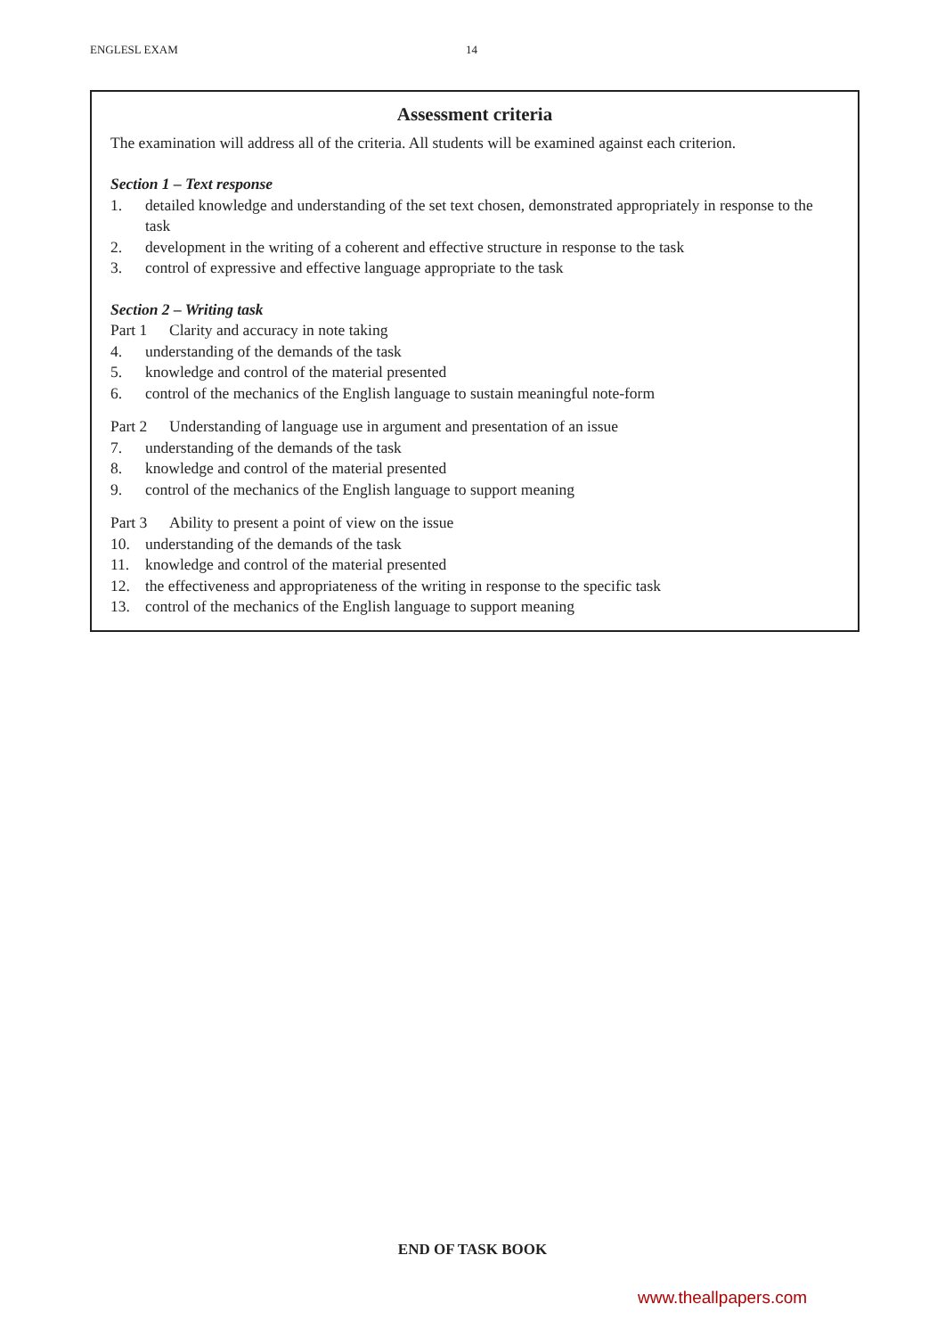ENGLESL EXAM 14
Assessment criteria
The examination will address all of the criteria. All students will be examined against each criterion.
Section 1 – Text response
1. detailed knowledge and understanding of the set text chosen, demonstrated appropriately in response to the task
2. development in the writing of a coherent and effective structure in response to the task
3. control of expressive and effective language appropriate to the task
Section 2 – Writing task
Part 1 Clarity and accuracy in note taking
4. understanding of the demands of the task
5. knowledge and control of the material presented
6. control of the mechanics of the English language to sustain meaningful note-form
Part 2 Understanding of language use in argument and presentation of an issue
7. understanding of the demands of the task
8. knowledge and control of the material presented
9. control of the mechanics of the English language to support meaning
Part 3 Ability to present a point of view on the issue
10. understanding of the demands of the task
11. knowledge and control of the material presented
12. the effectiveness and appropriateness of the writing in response to the specific task
13. control of the mechanics of the English language to support meaning
END OF TASK BOOK
www.theallpapers.com